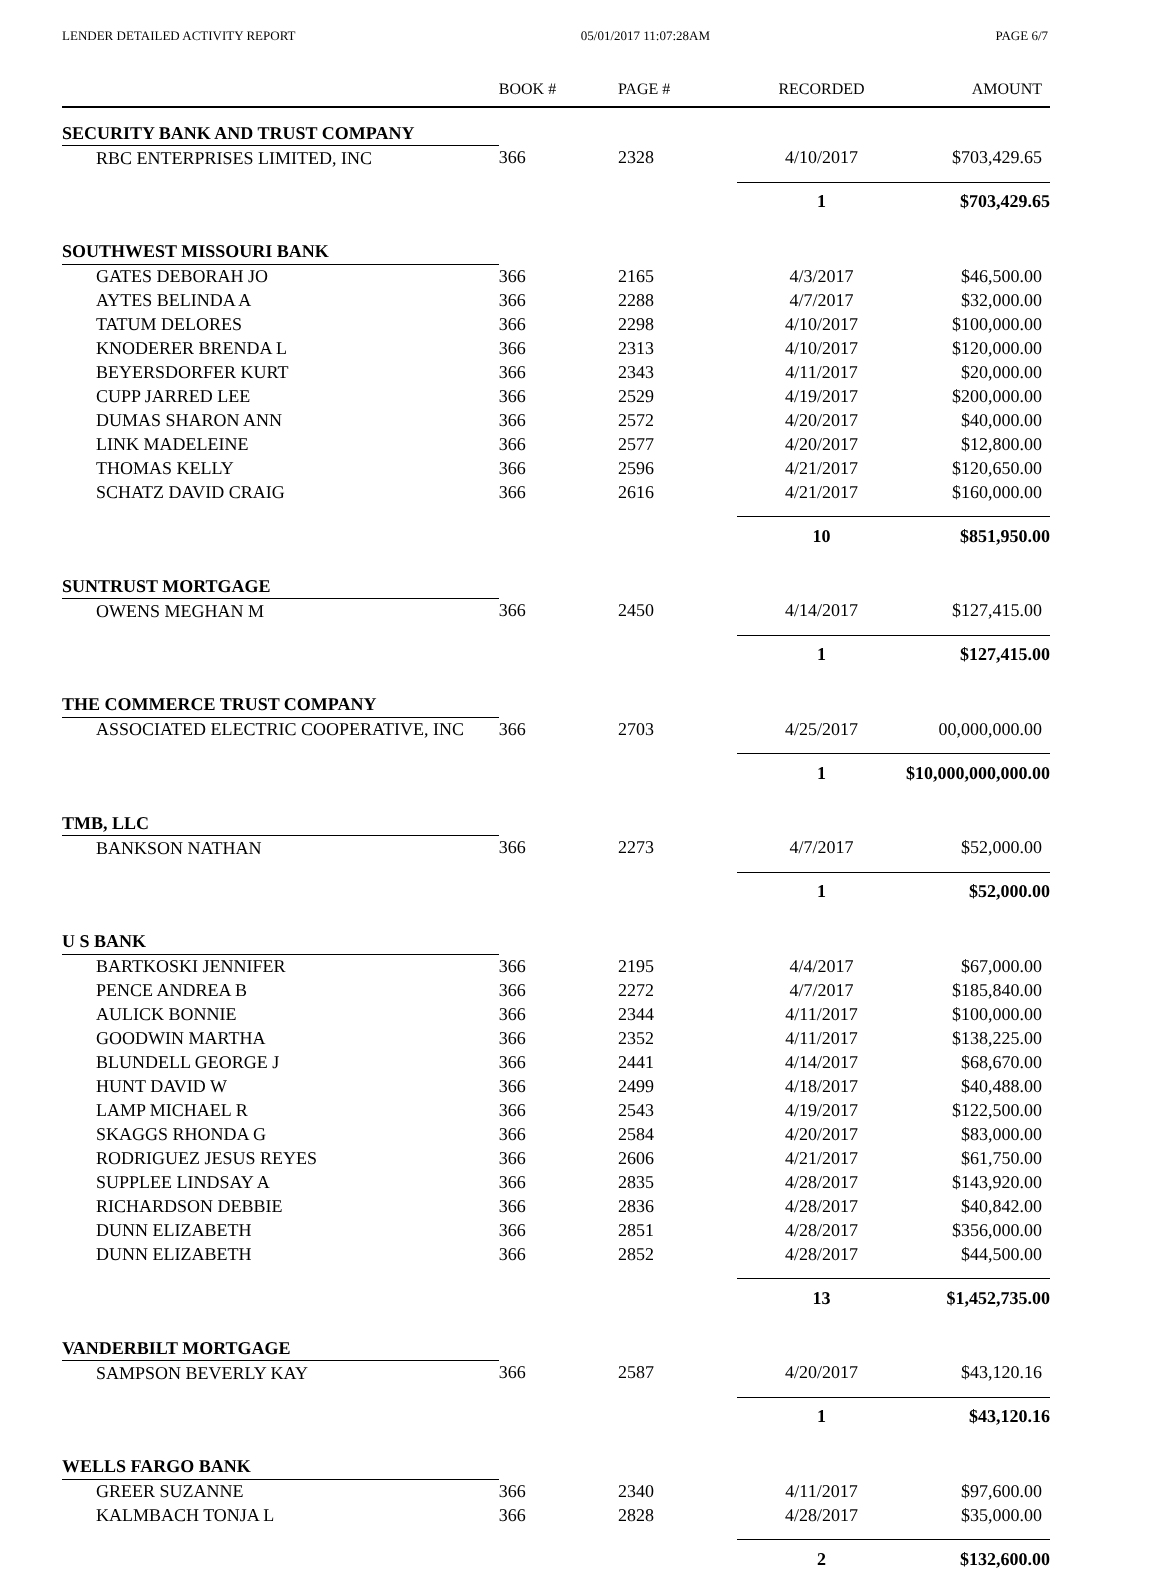LENDER DETAILED ACTIVITY REPORT 05/01/2017 11:07:28AM PAGE 6/7
| | BOOK # | PAGE # | RECORDED | AMOUNT |
| --- | --- | --- | --- | --- |
| SECURITY BANK AND TRUST COMPANY | | | | |
| RBC ENTERPRISES LIMITED, INC | 366 | 2328 | 4/10/2017 | $703,429.65 |
| | | | 1 | $703,429.65 |
| SOUTHWEST MISSOURI BANK | | | | |
| GATES DEBORAH JO | 366 | 2165 | 4/3/2017 | $46,500.00 |
| AYTES BELINDA A | 366 | 2288 | 4/7/2017 | $32,000.00 |
| TATUM DELORES | 366 | 2298 | 4/10/2017 | $100,000.00 |
| KNODERER BRENDA L | 366 | 2313 | 4/10/2017 | $120,000.00 |
| BEYERSDORFER KURT | 366 | 2343 | 4/11/2017 | $20,000.00 |
| CUPP JARRED LEE | 366 | 2529 | 4/19/2017 | $200,000.00 |
| DUMAS SHARON ANN | 366 | 2572 | 4/20/2017 | $40,000.00 |
| LINK MADELEINE | 366 | 2577 | 4/20/2017 | $12,800.00 |
| THOMAS KELLY | 366 | 2596 | 4/21/2017 | $120,650.00 |
| SCHATZ DAVID CRAIG | 366 | 2616 | 4/21/2017 | $160,000.00 |
| | | | 10 | $851,950.00 |
| SUNTRUST MORTGAGE | | | | |
| OWENS MEGHAN M | 366 | 2450 | 4/14/2017 | $127,415.00 |
| | | | 1 | $127,415.00 |
| THE COMMERCE TRUST COMPANY | | | | |
| ASSOCIATED ELECTRIC COOPERATIVE, INC | 366 | 2703 | 4/25/2017 | 00,000,000.00 |
| | | | 1 | $10,000,000,000.00 |
| TMB, LLC | | | | |
| BANKSON NATHAN | 366 | 2273 | 4/7/2017 | $52,000.00 |
| | | | 1 | $52,000.00 |
| U S BANK | | | | |
| BARTKOSKI JENNIFER | 366 | 2195 | 4/4/2017 | $67,000.00 |
| PENCE ANDREA B | 366 | 2272 | 4/7/2017 | $185,840.00 |
| AULICK BONNIE | 366 | 2344 | 4/11/2017 | $100,000.00 |
| GOODWIN MARTHA | 366 | 2352 | 4/11/2017 | $138,225.00 |
| BLUNDELL GEORGE J | 366 | 2441 | 4/14/2017 | $68,670.00 |
| HUNT DAVID W | 366 | 2499 | 4/18/2017 | $40,488.00 |
| LAMP MICHAEL R | 366 | 2543 | 4/19/2017 | $122,500.00 |
| SKAGGS RHONDA G | 366 | 2584 | 4/20/2017 | $83,000.00 |
| RODRIGUEZ JESUS REYES | 366 | 2606 | 4/21/2017 | $61,750.00 |
| SUPPLEE LINDSAY A | 366 | 2835 | 4/28/2017 | $143,920.00 |
| RICHARDSON DEBBIE | 366 | 2836 | 4/28/2017 | $40,842.00 |
| DUNN ELIZABETH | 366 | 2851 | 4/28/2017 | $356,000.00 |
| DUNN ELIZABETH | 366 | 2852 | 4/28/2017 | $44,500.00 |
| | | | 13 | $1,452,735.00 |
| VANDERBILT MORTGAGE | | | | |
| SAMPSON BEVERLY KAY | 366 | 2587 | 4/20/2017 | $43,120.16 |
| | | | 1 | $43,120.16 |
| WELLS FARGO BANK | | | | |
| GREER SUZANNE | 366 | 2340 | 4/11/2017 | $97,600.00 |
| KALMBACH TONJA L | 366 | 2828 | 4/28/2017 | $35,000.00 |
| | | | 2 | $132,600.00 |